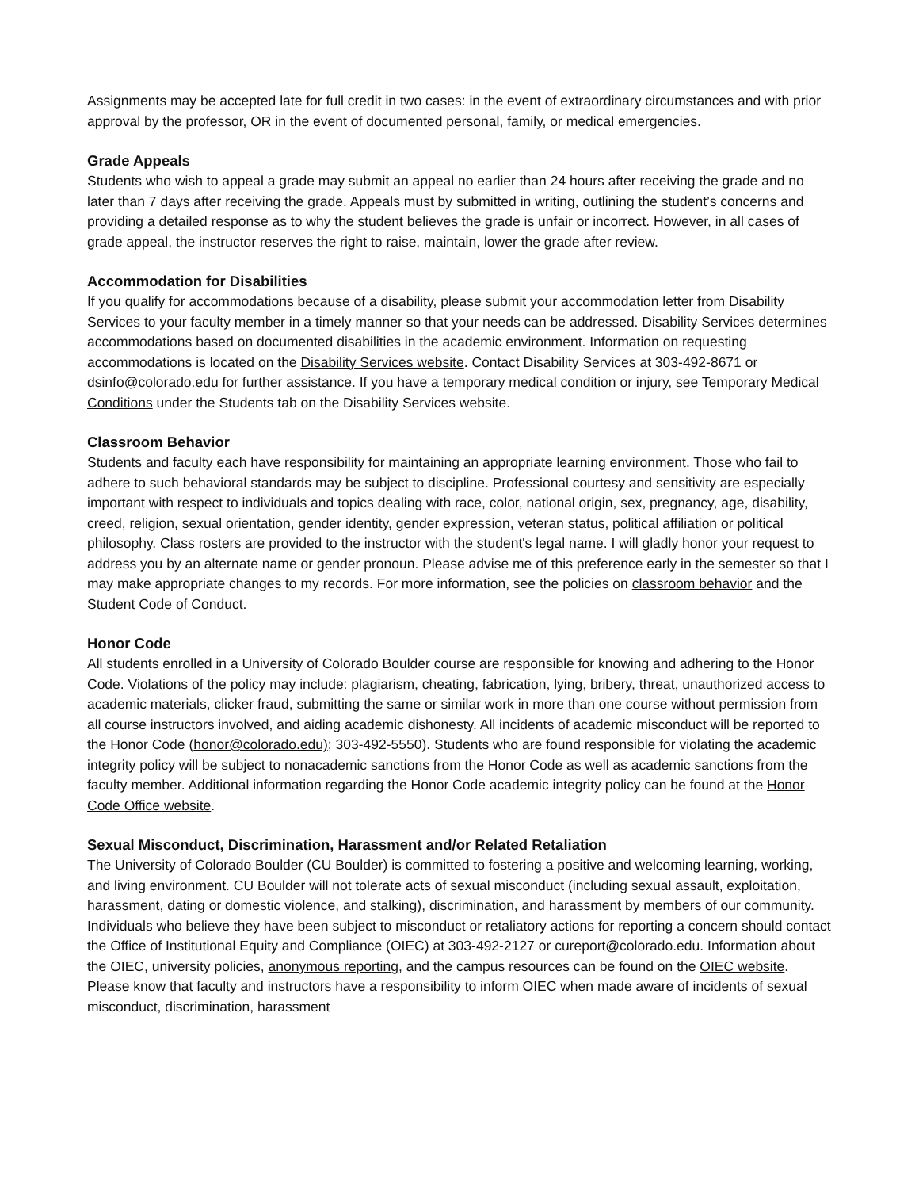Assignments may be accepted late for full credit in two cases: in the event of extraordinary circumstances and with prior approval by the professor, OR in the event of documented personal, family, or medical emergencies.
Grade Appeals
Students who wish to appeal a grade may submit an appeal no earlier than 24 hours after receiving the grade and no later than 7 days after receiving the grade. Appeals must by submitted in writing, outlining the student’s concerns and providing a detailed response as to why the student believes the grade is unfair or incorrect. However, in all cases of grade appeal, the instructor reserves the right to raise, maintain, lower the grade after review.
Accommodation for Disabilities
If you qualify for accommodations because of a disability, please submit your accommodation letter from Disability Services to your faculty member in a timely manner so that your needs can be addressed. Disability Services determines accommodations based on documented disabilities in the academic environment. Information on requesting accommodations is located on the Disability Services website. Contact Disability Services at 303-492-8671 or dsinfo@colorado.edu for further assistance. If you have a temporary medical condition or injury, see Temporary Medical Conditions under the Students tab on the Disability Services website.
Classroom Behavior
Students and faculty each have responsibility for maintaining an appropriate learning environment. Those who fail to adhere to such behavioral standards may be subject to discipline. Professional courtesy and sensitivity are especially important with respect to individuals and topics dealing with race, color, national origin, sex, pregnancy, age, disability, creed, religion, sexual orientation, gender identity, gender expression, veteran status, political affiliation or political philosophy. Class rosters are provided to the instructor with the student's legal name. I will gladly honor your request to address you by an alternate name or gender pronoun. Please advise me of this preference early in the semester so that I may make appropriate changes to my records. For more information, see the policies on classroom behavior and the Student Code of Conduct.
Honor Code
All students enrolled in a University of Colorado Boulder course are responsible for knowing and adhering to the Honor Code. Violations of the policy may include: plagiarism, cheating, fabrication, lying, bribery, threat, unauthorized access to academic materials, clicker fraud, submitting the same or similar work in more than one course without permission from all course instructors involved, and aiding academic dishonesty. All incidents of academic misconduct will be reported to the Honor Code (honor@colorado.edu); 303-492-5550). Students who are found responsible for violating the academic integrity policy will be subject to nonacademic sanctions from the Honor Code as well as academic sanctions from the faculty member. Additional information regarding the Honor Code academic integrity policy can be found at the Honor Code Office website.
Sexual Misconduct, Discrimination, Harassment and/or Related Retaliation
The University of Colorado Boulder (CU Boulder) is committed to fostering a positive and welcoming learning, working, and living environment. CU Boulder will not tolerate acts of sexual misconduct (including sexual assault, exploitation, harassment, dating or domestic violence, and stalking), discrimination, and harassment by members of our community. Individuals who believe they have been subject to misconduct or retaliatory actions for reporting a concern should contact the Office of Institutional Equity and Compliance (OIEC) at 303-492-2127 or cureport@colorado.edu. Information about the OIEC, university policies, anonymous reporting, and the campus resources can be found on the OIEC website. Please know that faculty and instructors have a responsibility to inform OIEC when made aware of incidents of sexual misconduct, discrimination, harassment